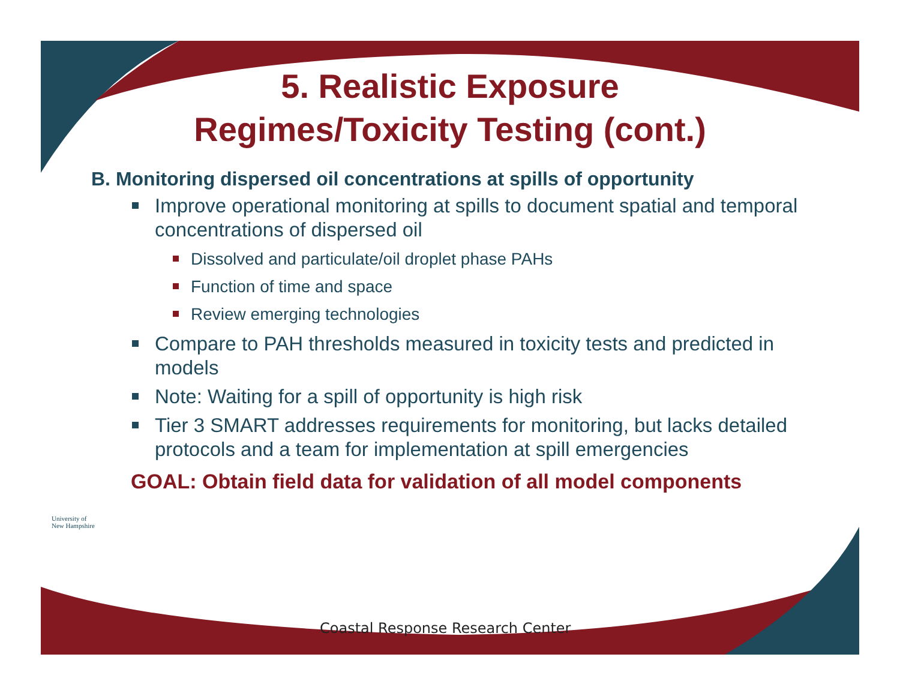5. Realistic Exposure
Regimes/Toxicity Testing (cont.)
B. Monitoring dispersed oil concentrations at spills of opportunity
Improve operational monitoring at spills to document spatial and temporal concentrations of dispersed oil
Dissolved and particulate/oil droplet phase PAHs
Function of time and space
Review emerging technologies
Compare to PAH thresholds measured in toxicity tests and predicted in models
Note: Waiting for a spill of opportunity is high risk
Tier 3 SMART addresses requirements for monitoring, but lacks detailed protocols and a team for implementation at spill emergencies
GOAL: Obtain field data for validation of all model components
University of
New Hampshire
Coastal Response Research Center